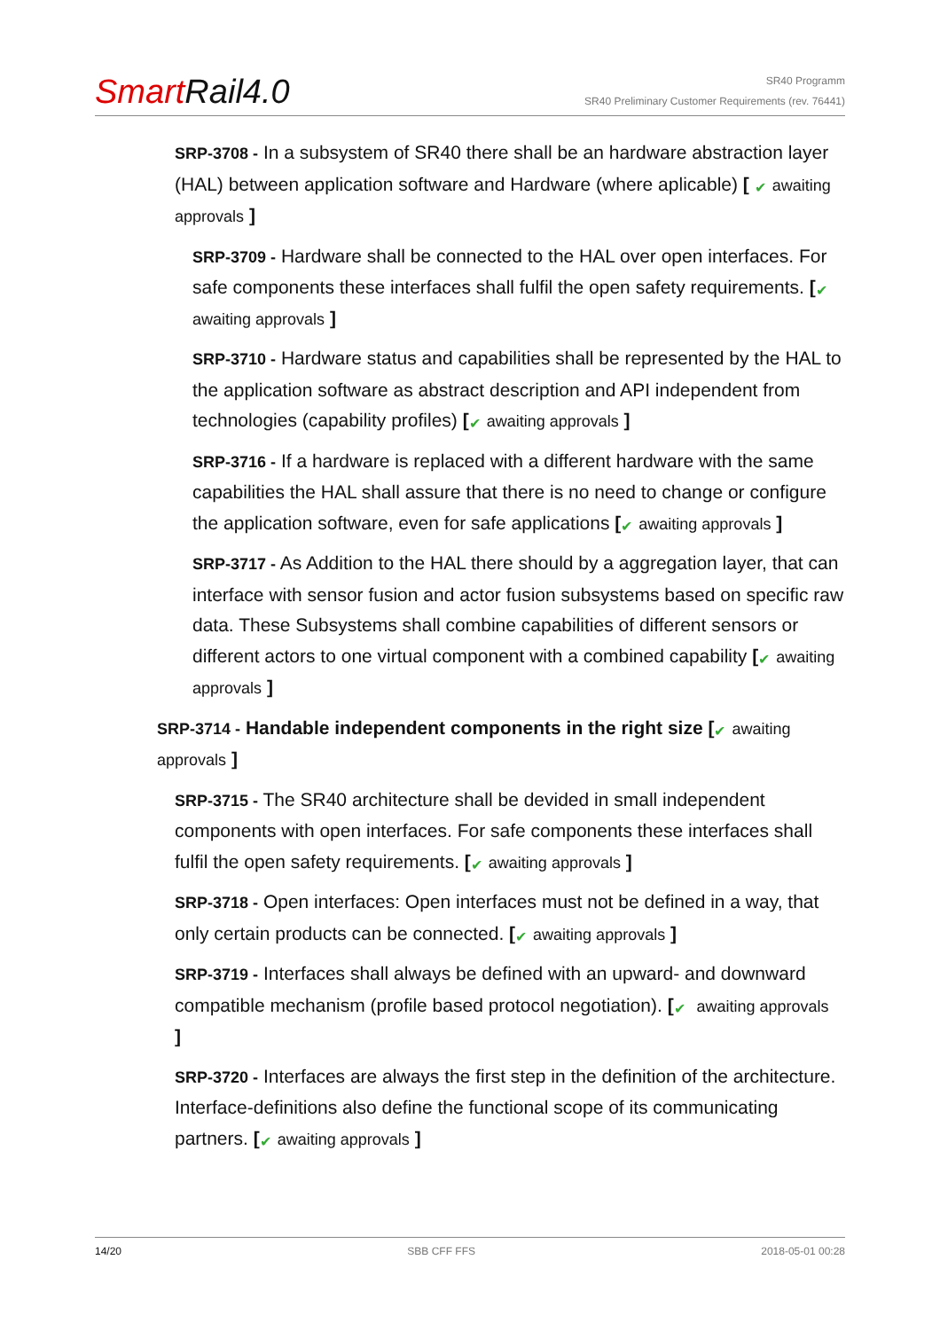SmartRail4.0
SR40 Programm
SR40 Preliminary Customer Requirements (rev. 76441)
SRP-3708 - In a subsystem of SR40 there shall be an hardware abstraction layer (HAL) between application software and Hardware (where aplicable) [ ✔ awaiting approvals ]
SRP-3709 - Hardware shall be connected to the HAL over open interfaces. For safe components these interfaces shall fulfil the open safety requirements. [✔ awaiting approvals ]
SRP-3710 - Hardware status and capabilities shall be represented by the HAL to the application software as abstract description and API independent from technologies (capability profiles) [✔ awaiting approvals ]
SRP-3716 - If a hardware is replaced with a different hardware with the same capabilities the HAL shall assure that there is no need to change or configure the application software, even for safe applications [✔ awaiting approvals ]
SRP-3717 - As Addition to the HAL there should by a aggregation layer, that can interface with sensor fusion and actor fusion subsystems based on specific raw data. These Subsystems shall combine capabilities of different sensors or different actors to one virtual component with a combined capability [✔ awaiting approvals ]
SRP-3714 - Handable independent components in the right size [✔ awaiting approvals ]
SRP-3715 - The SR40 architecture shall be devided in small independent components with open interfaces. For safe components these interfaces shall fulfil the open safety requirements. [✔ awaiting approvals ]
SRP-3718 - Open interfaces: Open interfaces must not be defined in a way, that only certain products can be connected. [✔ awaiting approvals ]
SRP-3719 - Interfaces shall always be defined with an upward- and downward compatible mechanism (profile based protocol negotiation). [✔ awaiting approvals ]
SRP-3720 - Interfaces are always the first step in the definition of the architecture. Interface-definitions also define the functional scope of its communicating partners. [✔ awaiting approvals ]
14/20 SBB CFF FFS 2018-05-01 00:28